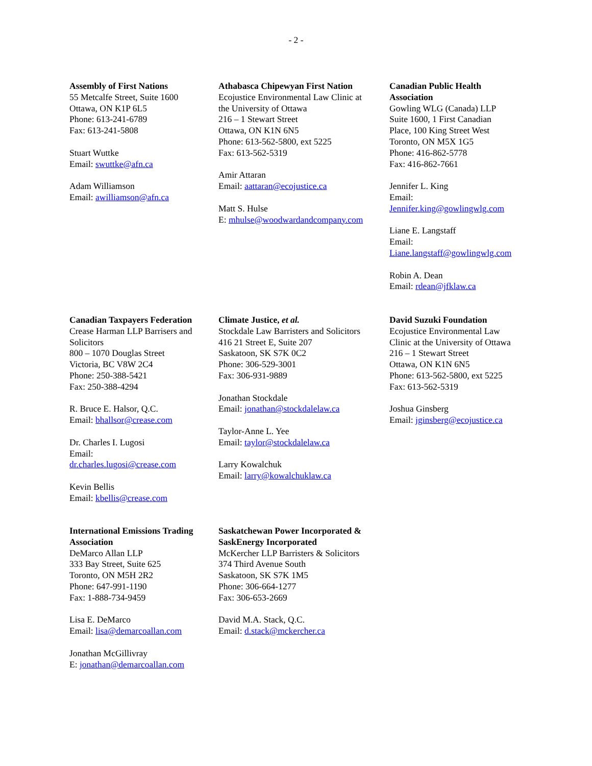- 2 -
Assembly of First Nations
55 Metcalfe Street, Suite 1600
Ottawa, ON K1P 6L5
Phone: 613-241-6789
Fax: 613-241-5808
Stuart Wuttke
Email: swuttke@afn.ca
Adam Williamson
Email: awilliamson@afn.ca
Athabasca Chipewyan First Nation
Ecojustice Environmental Law Clinic at
the University of Ottawa
216 – 1 Stewart Street
Ottawa, ON K1N 6N5
Phone: 613-562-5800, ext 5225
Fax: 613-562-5319
Amir Attaran
Email: aattaran@ecojustice.ca
Matt S. Hulse
E: mhulse@woodwardandcompany.com
Canadian Public Health
Association
Gowling WLG (Canada) LLP
Suite 1600, 1 First Canadian
Place, 100 King Street West
Toronto, ON M5X 1G5
Phone: 416-862-5778
Fax: 416-862-7661
Jennifer L. King
Email:
Jennifer.king@gowlingwlg.com
Liane E. Langstaff
Email:
Liane.langstaff@gowlingwlg.com
Robin A. Dean
Email: rdean@jfklaw.ca
Canadian Taxpayers Federation
Crease Harman LLP Barrisers and
Solicitors
800 – 1070 Douglas Street
Victoria, BC V8W 2C4
Phone: 250-388-5421
Fax: 250-388-4294
R. Bruce E. Halsor, Q.C.
Email: bhallsor@crease.com
Dr. Charles I. Lugosi
Email:
dr.charles.lugosi@crease.com
Kevin Bellis
Email: kbellis@crease.com
Climate Justice, et al.
Stockdale Law Barristers and Solicitors
416 21 Street E, Suite 207
Saskatoon, SK S7K 0C2
Phone: 306-529-3001
Fax: 306-931-9889
Jonathan Stockdale
Email: jonathan@stockdalelaw.ca
Taylor-Anne L. Yee
Email: taylor@stockdalelaw.ca
Larry Kowalchuk
Email: larry@kowalchuklaw.ca
David Suzuki Foundation
Ecojustice Environmental Law
Clinic at the University of Ottawa
216 – 1 Stewart Street
Ottawa, ON K1N 6N5
Phone: 613-562-5800, ext 5225
Fax: 613-562-5319
Joshua Ginsberg
Email: jginsberg@ecojustice.ca
International Emissions Trading
Association
DeMarco Allan LLP
333 Bay Street, Suite 625
Toronto, ON M5H 2R2
Phone: 647-991-1190
Fax: 1-888-734-9459
Lisa E. DeMarco
Email: lisa@demarcoallan.com
Jonathan McGillivray
E: jonathan@demarcoallan.com
Saskatchewan Power Incorporated &
SaskEnergy Incorporated
McKercher LLP Barristers & Solicitors
374 Third Avenue South
Saskatoon, SK S7K 1M5
Phone: 306-664-1277
Fax: 306-653-2669
David M.A. Stack, Q.C.
Email: d.stack@mckercher.ca